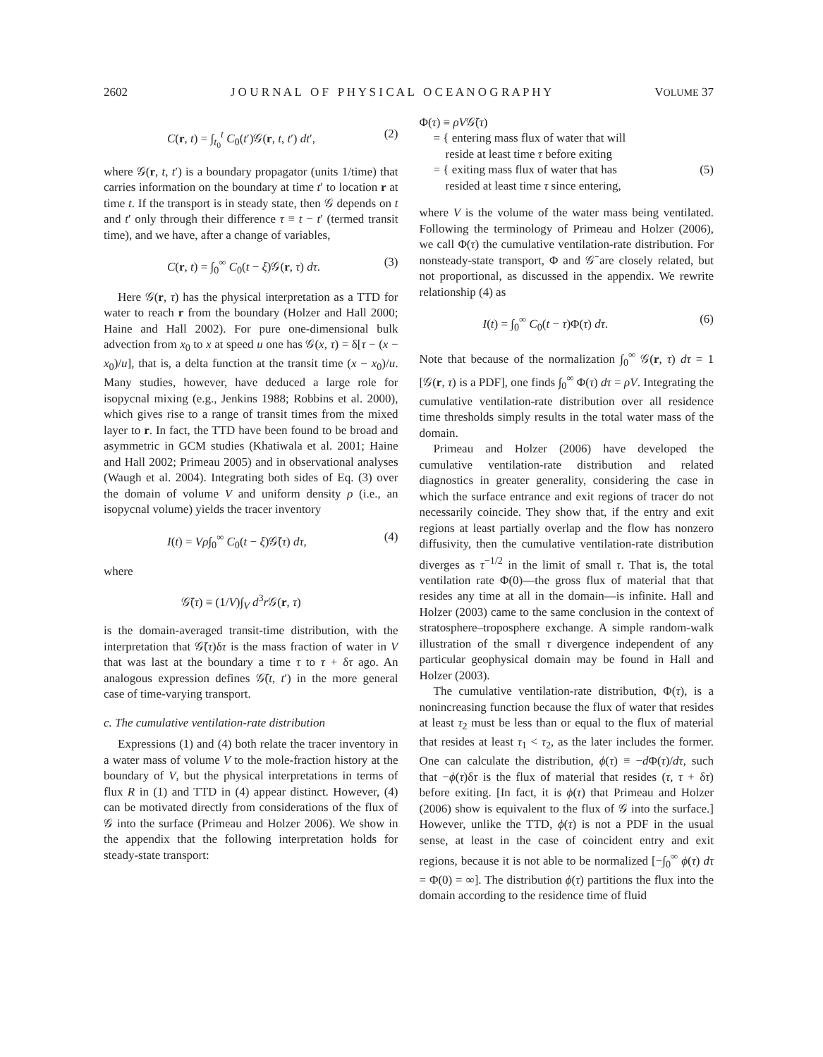2602 J O U R N A L O F P H Y S I C A L O C E A N O G R A P H Y VOLUME 37
C(r, t) = ∫<sub>t<sub>0</sub></sub><sup>t</sup> C<sub>0</sub>(t′)𝒢(r, t, t′) dt′, (2)
where 𝒢(r, t, t′) is a boundary propagator (units 1/time) that carries information on the boundary at time t′ to location r at time t. If the transport is in steady state, then 𝒢 depends on t and t′ only through their difference τ ≡ t − t′ (termed transit time), and we have, after a change of variables,
C(r, t) = ∫<sub>0</sub><sup>∞</sup> C<sub>0</sub>(t − ξ)𝒢(r, τ) dτ. (3)
Here 𝒢(r, τ) has the physical interpretation as a TTD for water to reach r from the boundary (Holzer and Hall 2000; Haine and Hall 2002). For pure one-dimensional bulk advection from x<sub>0</sub> to x at speed u one has 𝒢(x, τ) = δ[τ − (x − x<sub>0</sub>)/u], that is, a delta function at the transit time (x − x<sub>0</sub>)/u. Many studies, however, have deduced a large role for isopycnal mixing (e.g., Jenkins 1988; Robbins et al. 2000), which gives rise to a range of transit times from the mixed layer to r. In fact, the TTD have been found to be broad and asymmetric in GCM studies (Khatiwala et al. 2001; Haine and Hall 2002; Primeau 2005) and in observational analyses (Waugh et al. 2004). Integrating both sides of Eq. (3) over the domain of volume V and uniform density ρ (i.e., an isopycnal volume) yields the tracer inventory
I(t) = Vρ∫<sub>0</sub><sup>∞</sup> C<sub>0</sub>(t − ξ)𝒢̄(τ) dτ, (4)
where
𝒢̄(τ) ≡ (1/V)∫<sub>V</sub> d<sup>3</sup>r 𝒢(r, τ)
is the domain-averaged transit-time distribution, with the interpretation that 𝒢̄(τ)δτ is the mass fraction of water in V that was last at the boundary a time τ to τ + δτ ago. An analogous expression defines 𝒢̄(t, t′) in the more general case of time-varying transport.
c. The cumulative ventilation-rate distribution
Expressions (1) and (4) both relate the tracer inventory in a water mass of volume V to the mole-fraction history at the boundary of V, but the physical interpretations in terms of flux R in (1) and TTD in (4) appear distinct. However, (4) can be motivated directly from considerations of the flux of 𝒢 into the surface (Primeau and Holzer 2006). We show in the appendix that the following interpretation holds for steady-state transport:
Φ(τ) ≡ ρV𝒢̄(τ)
= { entering mass flux of water that will
reside at least time τ before exiting
= { exiting mass flux of water that has
resided at least time τ since entering, (5)
where V is the volume of the water mass being ventilated. Following the terminology of Primeau and Holzer (2006), we call Φ(τ) the cumulative ventilation-rate distribution. For nonsteady-state transport, Φ and 𝒢̄ are closely related, but not proportional, as discussed in the appendix. We rewrite relationship (4) as
I(t) = ∫<sub>0</sub><sup>∞</sup> C<sub>0</sub>(t − τ)Φ(τ) dτ. (6)
Note that because of the normalization ∫<sub>0</sub><sup>∞</sup> 𝒢(r, τ) dτ = 1 [𝒢(r, τ) is a PDF], one finds ∫<sub>0</sub><sup>∞</sup> Φ(τ) dτ = ρV. Integrating the cumulative ventilation-rate distribution over all residence time thresholds simply results in the total water mass of the domain.
Primeau and Holzer (2006) have developed the cumulative ventilation-rate distribution and related diagnostics in greater generality, considering the case in which the surface entrance and exit regions of tracer do not necessarily coincide. They show that, if the entry and exit regions at least partially overlap and the flow has nonzero diffusivity, then the cumulative ventilation-rate distribution diverges as τ<sup>−1/2</sup> in the limit of small τ. That is, the total ventilation rate Φ(0)—the gross flux of material that that resides any time at all in the domain—is infinite. Hall and Holzer (2003) came to the same conclusion in the context of stratosphere–troposphere exchange. A simple random-walk illustration of the small τ divergence independent of any particular geophysical domain may be found in Hall and Holzer (2003).
The cumulative ventilation-rate distribution, Φ(τ), is a nonincreasing function because the flux of water that resides at least τ<sub>2</sub> must be less than or equal to the flux of material that resides at least τ<sub>1</sub> < τ<sub>2</sub>, as the later includes the former. One can calculate the distribution, ϕ(τ) ≡ −d Φ(τ)/dτ, such that −ϕ(τ)δτ is the flux of material that resides (τ, τ + δτ) before exiting. [In fact, it is ϕ(τ) that Primeau and Holzer (2006) show is equivalent to the flux of 𝒢 into the surface.] However, unlike the TTD, ϕ(τ) is not a PDF in the usual sense, at least in the case of coincident entry and exit regions, because it is not able to be normalized [−∫<sub>0</sub><sup>∞</sup> ϕ(τ) dτ = Φ(0) = ∞]. The distribution ϕ(τ) partitions the flux into the domain according to the residence time of fluid